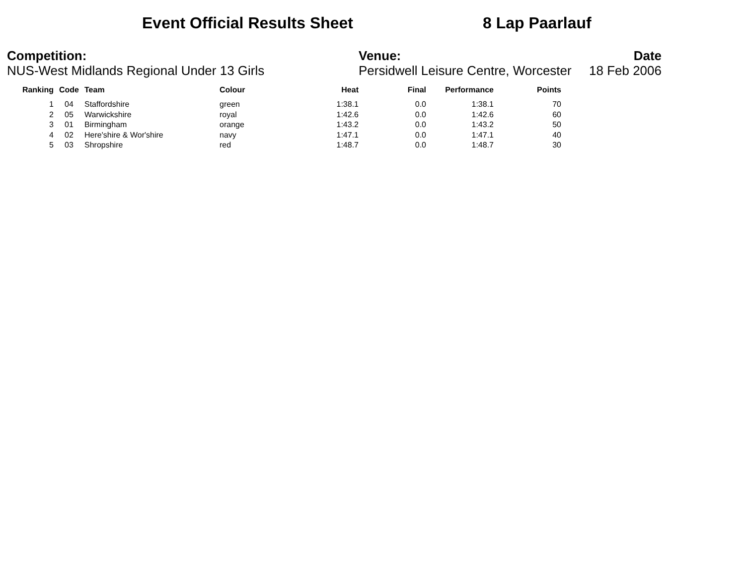Event Official Results Sheet 8 Lap Paarlauf
Competition:
NUS-West Midlands Regional Under 13 Girls
Venue:
Persidwell Leisure Centre, Worcester
Date
18 Feb 2006
| Ranking | Code | Team | Colour | Heat | Final | Performance | Points |
| --- | --- | --- | --- | --- | --- | --- | --- |
| 1 | 04 | Staffordshire | green | 1:38.1 | 0.0 | 1:38.1 | 70 |
| 2 | 05 | Warwickshire | royal | 1:42.6 | 0.0 | 1:42.6 | 60 |
| 3 | 01 | Birmingham | orange | 1:43.2 | 0.0 | 1:43.2 | 50 |
| 4 | 02 | Here'shire & Wor'shire | navy | 1:47.1 | 0.0 | 1:47.1 | 40 |
| 5 | 03 | Shropshire | red | 1:48.7 | 0.0 | 1:48.7 | 30 |